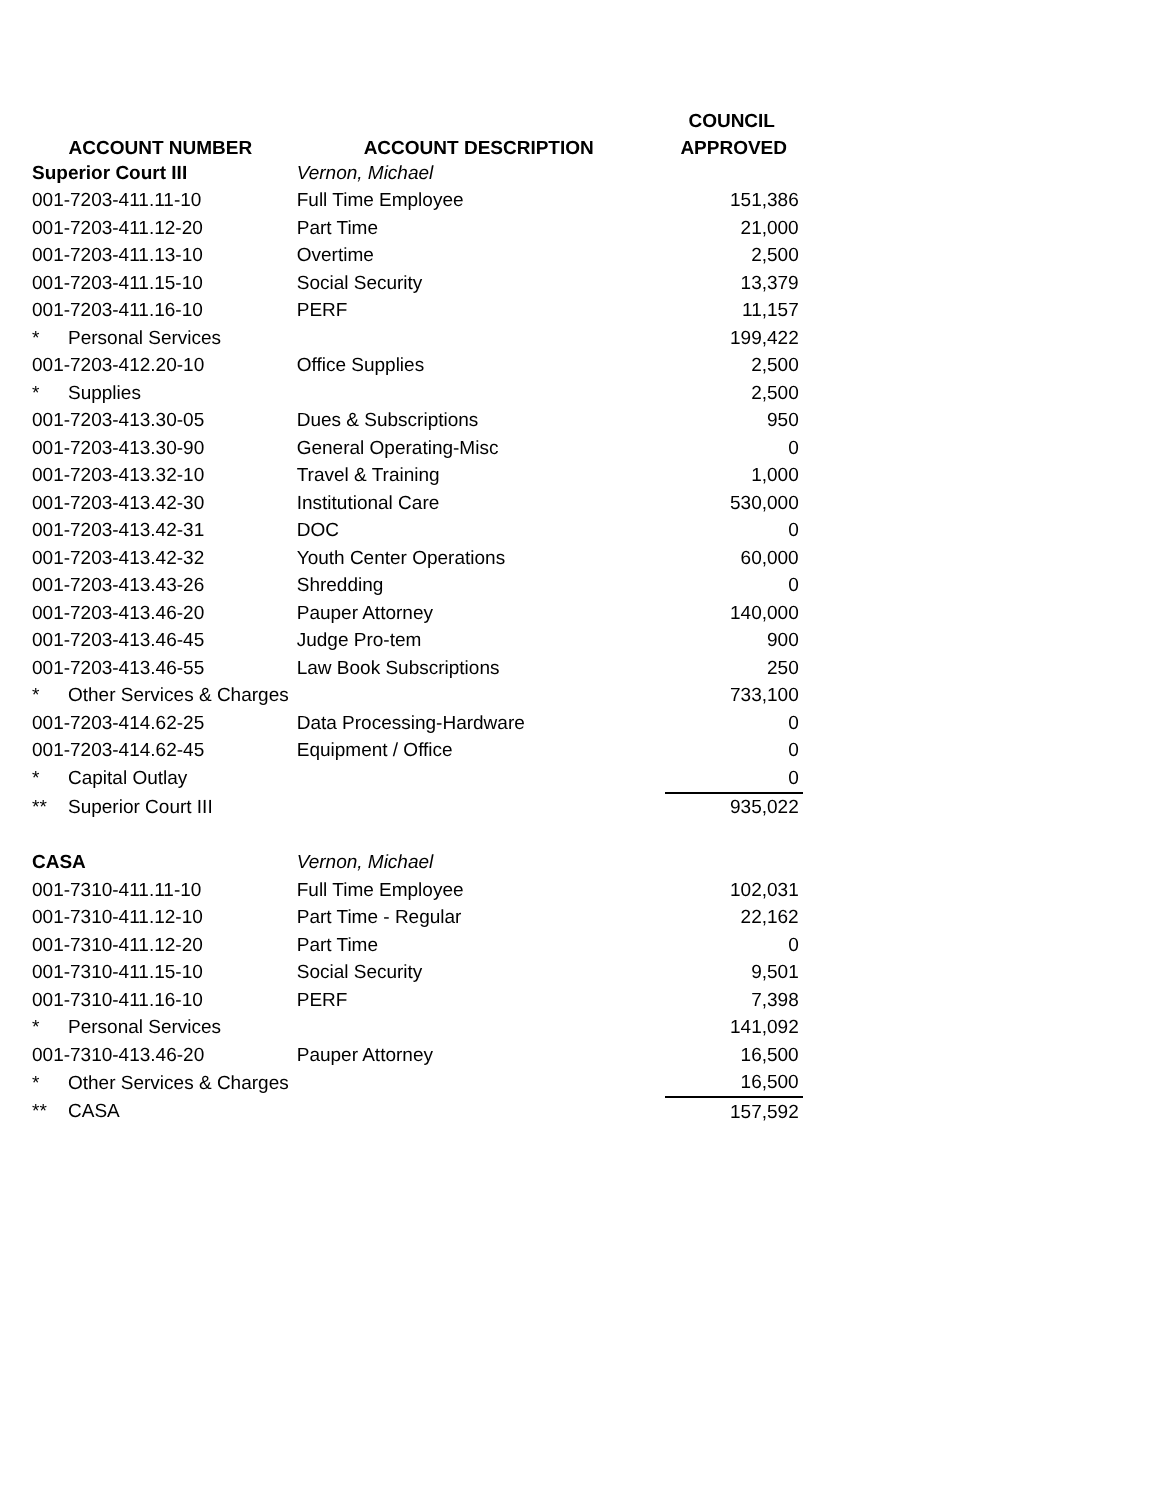| | | COUNCIL |
| --- | --- | --- |
| ACCOUNT NUMBER | ACCOUNT DESCRIPTION | APPROVED |
| Superior Court III | Vernon, Michael | |
| 001-7203-411.11-10 | Full Time Employee | 151,386 |
| 001-7203-411.12-20 | Part Time | 21,000 |
| 001-7203-411.13-10 | Overtime | 2,500 |
| 001-7203-411.15-10 | Social Security | 13,379 |
| 001-7203-411.16-10 | PERF | 11,157 |
| * Personal Services | | 199,422 |
| 001-7203-412.20-10 | Office Supplies | 2,500 |
| * Supplies | | 2,500 |
| 001-7203-413.30-05 | Dues & Subscriptions | 950 |
| 001-7203-413.30-90 | General Operating-Misc | 0 |
| 001-7203-413.32-10 | Travel & Training | 1,000 |
| 001-7203-413.42-30 | Institutional Care | 530,000 |
| 001-7203-413.42-31 | DOC | 0 |
| 001-7203-413.42-32 | Youth Center Operations | 60,000 |
| 001-7203-413.43-26 | Shredding | 0 |
| 001-7203-413.46-20 | Pauper Attorney | 140,000 |
| 001-7203-413.46-45 | Judge Pro-tem | 900 |
| 001-7203-413.46-55 | Law Book Subscriptions | 250 |
| * Other Services & Charges | | 733,100 |
| 001-7203-414.62-25 | Data Processing-Hardware | 0 |
| 001-7203-414.62-45 | Equipment / Office | 0 |
| * Capital Outlay | | 0 |
| ** Superior Court III | | 935,022 |
| CASA | Vernon, Michael | |
| 001-7310-411.11-10 | Full Time Employee | 102,031 |
| 001-7310-411.12-10 | Part Time - Regular | 22,162 |
| 001-7310-411.12-20 | Part Time | 0 |
| 001-7310-411.15-10 | Social Security | 9,501 |
| 001-7310-411.16-10 | PERF | 7,398 |
| * Personal Services | | 141,092 |
| 001-7310-413.46-20 | Pauper Attorney | 16,500 |
| * Other Services & Charges | | 16,500 |
| ** CASA | | 157,592 |